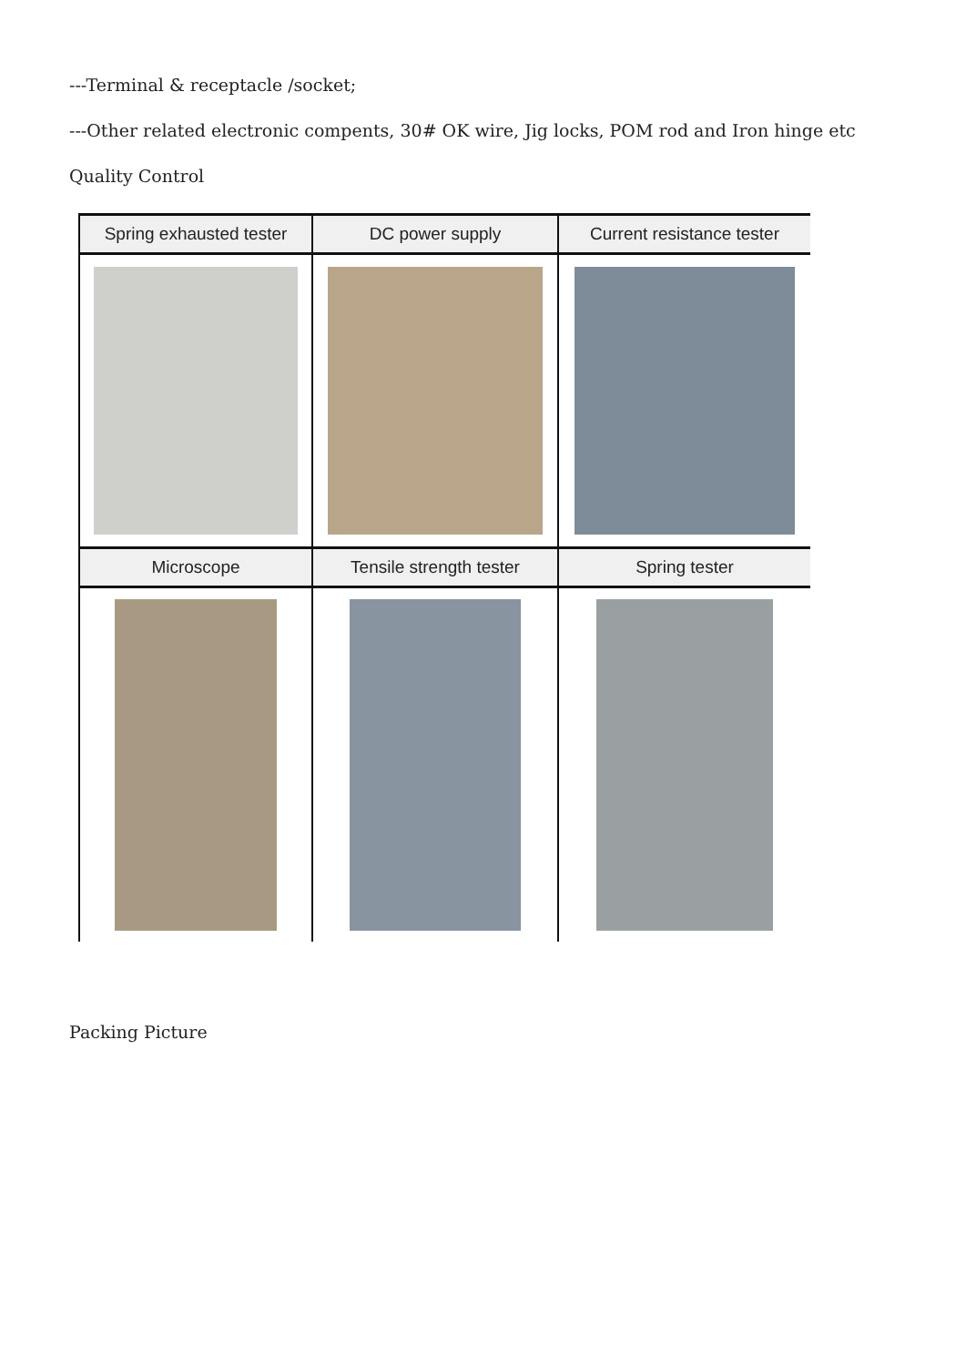---Terminal & receptacle /socket;
---Other related electronic compents, 30# OK wire, Jig locks, POM rod and Iron hinge etc
Quality Control
Spring exhausted tester
DC power supply
Current resistance tester
Microscope
Tensile strength tester
Spring tester
Packing Picture